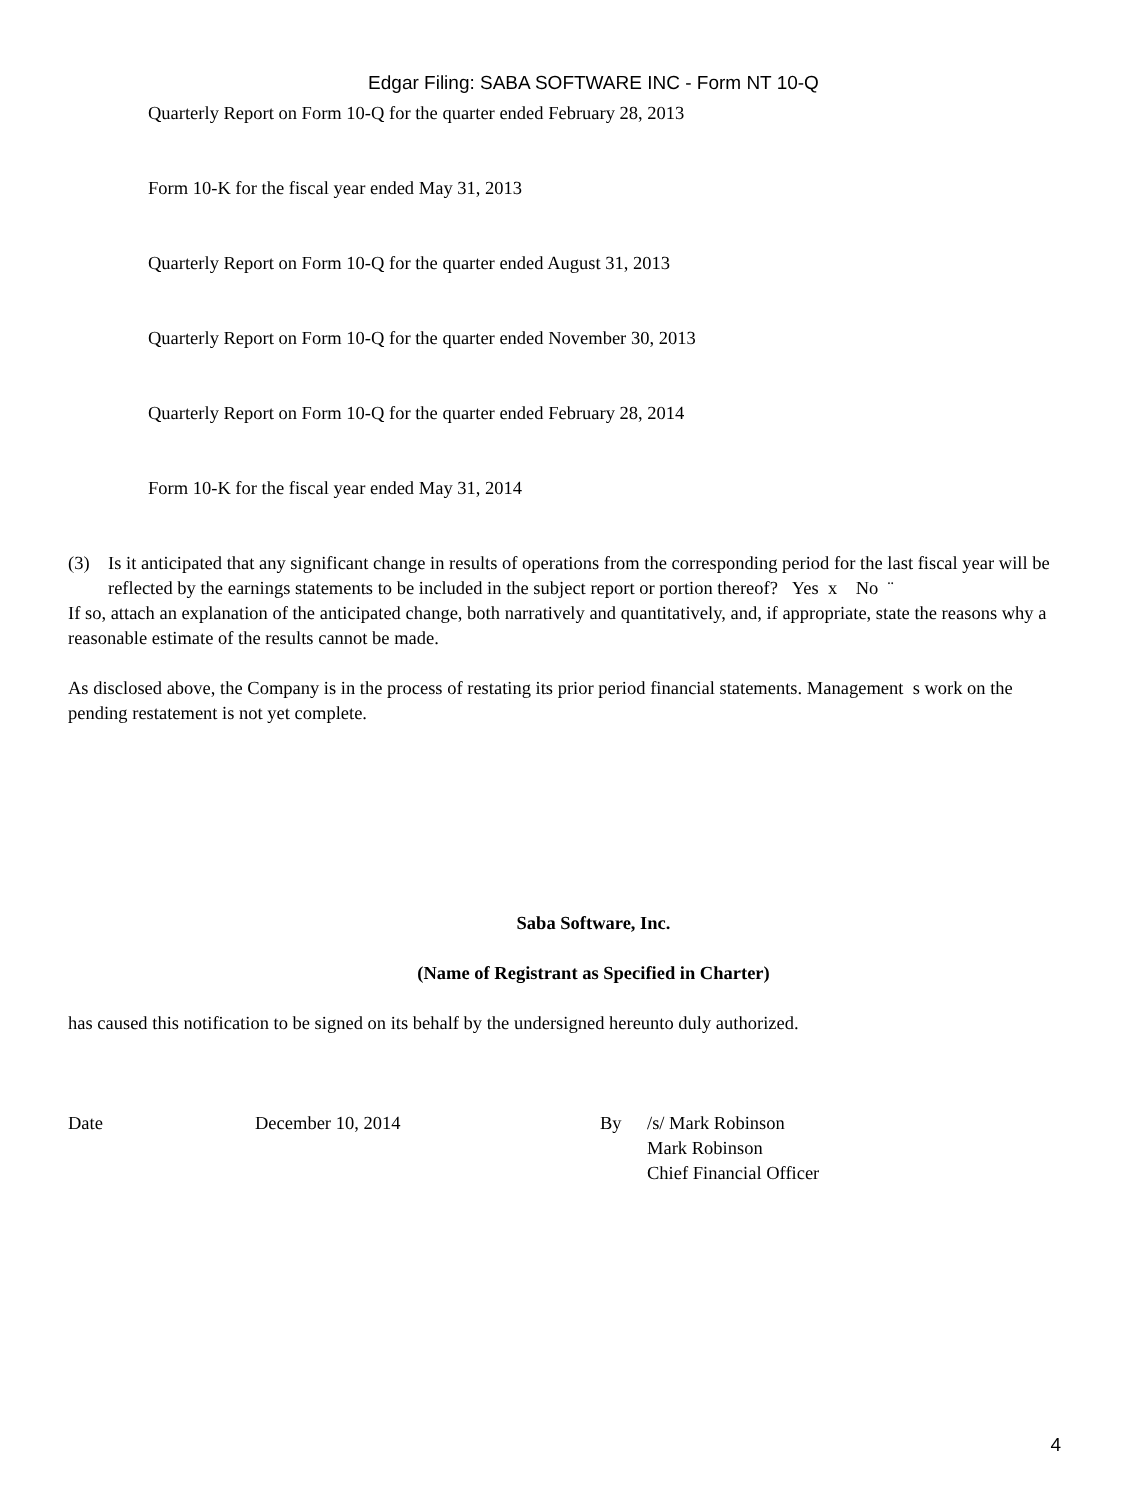Edgar Filing: SABA SOFTWARE INC - Form NT 10-Q
Quarterly Report on Form 10-Q for the quarter ended February 28, 2013
Form 10-K for the fiscal year ended May 31, 2013
Quarterly Report on Form 10-Q for the quarter ended August 31, 2013
Quarterly Report on Form 10-Q for the quarter ended November 30, 2013
Quarterly Report on Form 10-Q for the quarter ended February 28, 2014
Form 10-K for the fiscal year ended May 31, 2014
(3) Is it anticipated that any significant change in results of operations from the corresponding period for the last fiscal year will be reflected by the earnings statements to be included in the subject report or portion thereof? Yes x No ¨
If so, attach an explanation of the anticipated change, both narratively and quantitatively, and, if appropriate, state the reasons why a reasonable estimate of the results cannot be made.
As disclosed above, the Company is in the process of restating its prior period financial statements. Management s work on the pending restatement is not yet complete.
Saba Software, Inc.
(Name of Registrant as Specified in Charter)
has caused this notification to be signed on its behalf by the undersigned hereunto duly authorized.
Date December 10, 2014 By /s/ Mark Robinson
Mark Robinson
Chief Financial Officer
4